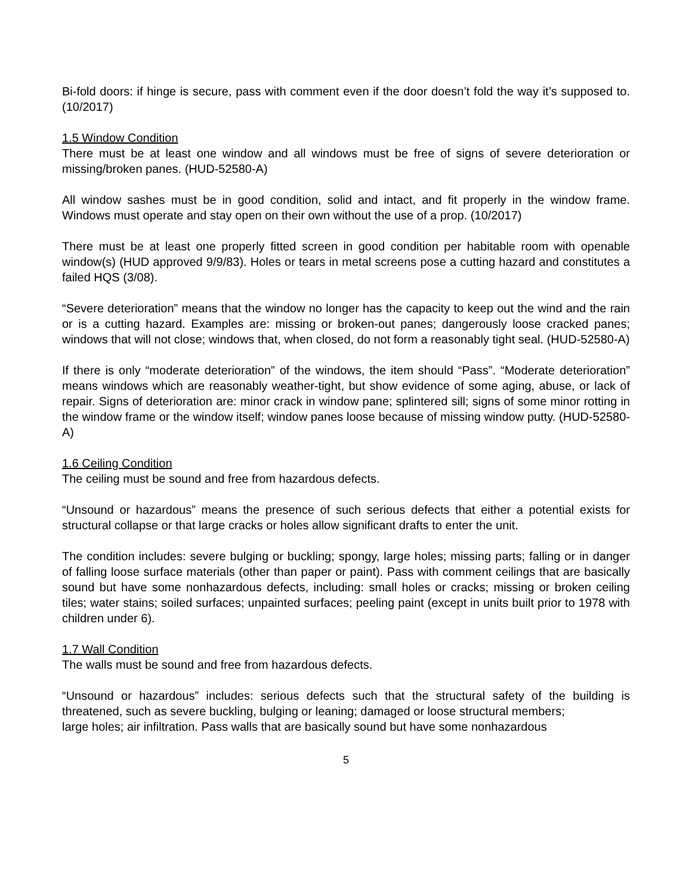Bi-fold doors: if hinge is secure, pass with comment even if the door doesn’t fold the way it’s supposed to. (10/2017)
1.5 Window Condition
There must be at least one window and all windows must be free of signs of severe deterioration or missing/broken panes. (HUD-52580-A)
All window sashes must be in good condition, solid and intact, and fit properly in the window frame. Windows must operate and stay open on their own without the use of a prop. (10/2017)
There must be at least one properly fitted screen in good condition per habitable room with openable window(s) (HUD approved 9/9/83). Holes or tears in metal screens pose a cutting hazard and constitutes a failed HQS (3/08).
“Severe deterioration” means that the window no longer has the capacity to keep out the wind and the rain or is a cutting hazard. Examples are: missing or broken-out panes; dangerously loose cracked panes; windows that will not close; windows that, when closed, do not form a reasonably tight seal. (HUD-52580-A)
If there is only “moderate deterioration” of the windows, the item should “Pass”. “Moderate deterioration” means windows which are reasonably weather-tight, but show evidence of some aging, abuse, or lack of repair. Signs of deterioration are: minor crack in window pane; splintered sill; signs of some minor rotting in the window frame or the window itself; window panes loose because of missing window putty. (HUD-52580-A)
1.6 Ceiling Condition
The ceiling must be sound and free from hazardous defects.
“Unsound or hazardous” means the presence of such serious defects that either a potential exists for structural collapse or that large cracks or holes allow significant drafts to enter the unit.
The condition includes: severe bulging or buckling; spongy, large holes; missing parts; falling or in danger of falling loose surface materials (other than paper or paint). Pass with comment ceilings that are basically sound but have some nonhazardous defects, including: small holes or cracks; missing or broken ceiling tiles; water stains; soiled surfaces; unpainted surfaces; peeling paint (except in units built prior to 1978 with children under 6).
1.7 Wall Condition
The walls must be sound and free from hazardous defects.
“Unsound or hazardous” includes: serious defects such that the structural safety of the building is threatened, such as severe buckling, bulging or leaning; damaged or loose structural members;
large holes; air infiltration. Pass walls that are basically sound but have some nonhazardous
5